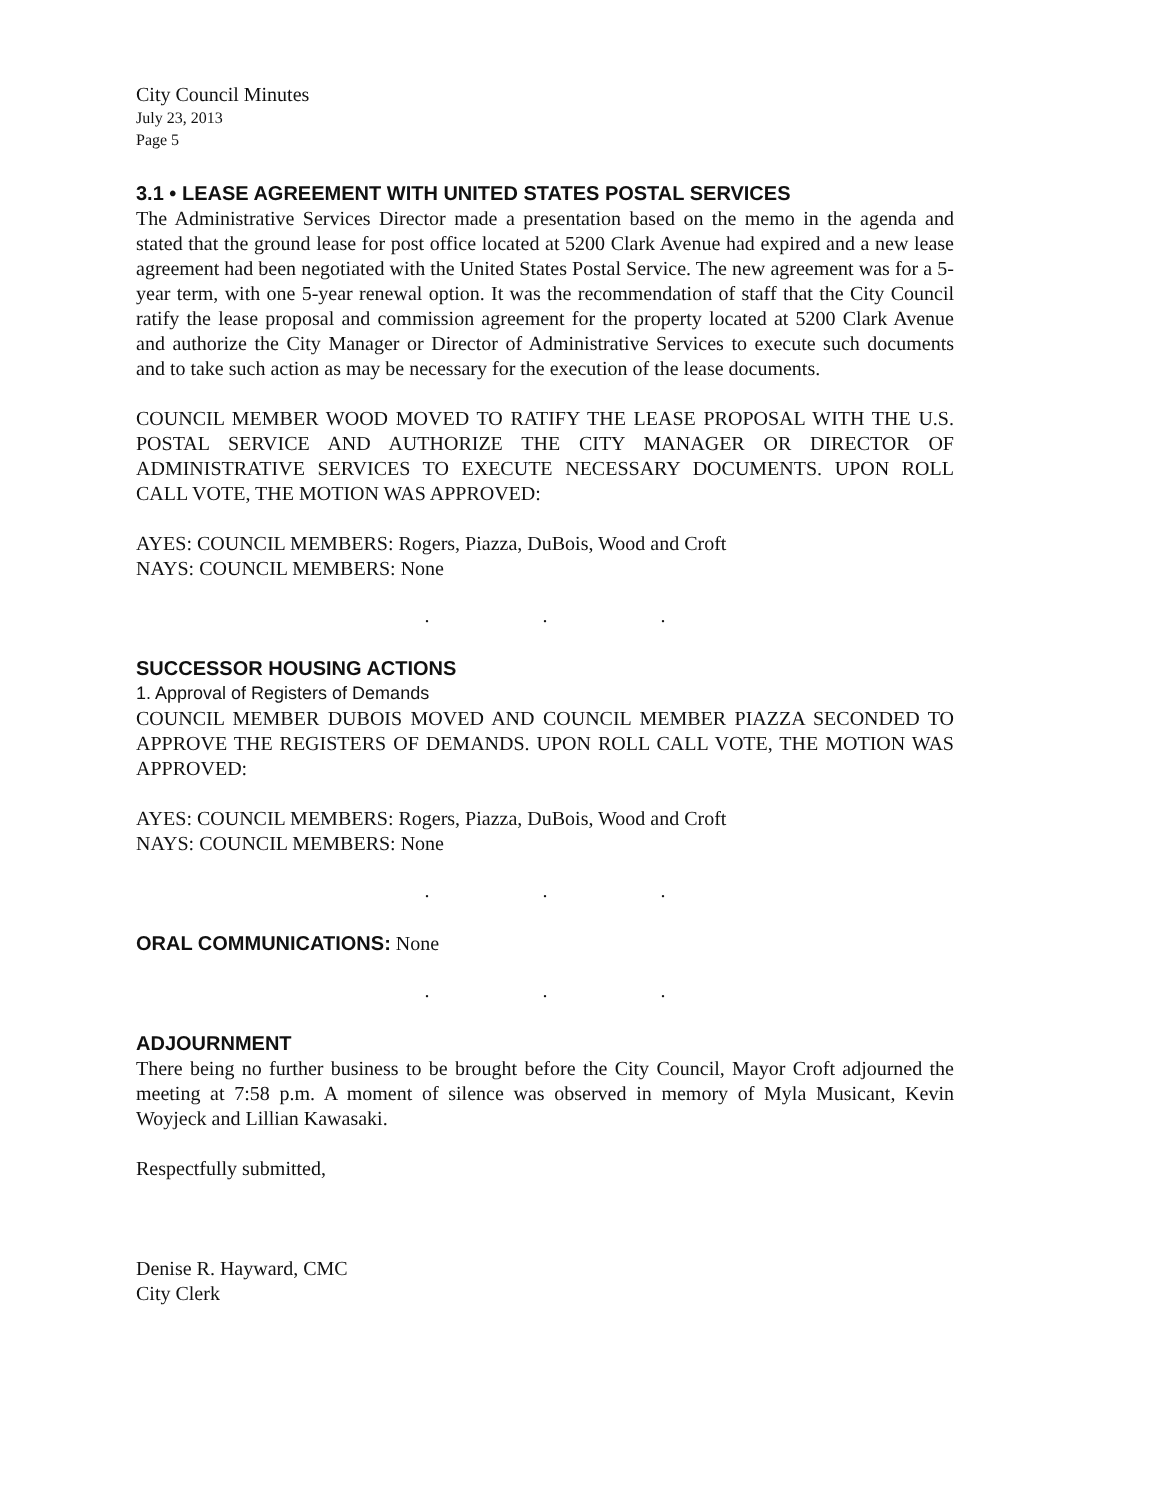City Council Minutes
July 23, 2013
Page 5
3.1 • LEASE AGREEMENT WITH UNITED STATES POSTAL SERVICES
The Administrative Services Director made a presentation based on the memo in the agenda and stated that the ground lease for post office located at 5200 Clark Avenue had expired and a new lease agreement had been negotiated with the United States Postal Service. The new agreement was for a 5-year term, with one 5-year renewal option. It was the recommendation of staff that the City Council ratify the lease proposal and commission agreement for the property located at 5200 Clark Avenue and authorize the City Manager or Director of Administrative Services to execute such documents and to take such action as may be necessary for the execution of the lease documents.
COUNCIL MEMBER WOOD MOVED TO RATIFY THE LEASE PROPOSAL WITH THE U.S. POSTAL SERVICE AND AUTHORIZE THE CITY MANAGER OR DIRECTOR OF ADMINISTRATIVE SERVICES TO EXECUTE NECESSARY DOCUMENTS. UPON ROLL CALL VOTE, THE MOTION WAS APPROVED:
AYES: COUNCIL MEMBERS: Rogers, Piazza, DuBois, Wood and Croft
NAYS: COUNCIL MEMBERS: None
. . .
SUCCESSOR HOUSING ACTIONS
1. Approval of Registers of Demands
COUNCIL MEMBER DUBOIS MOVED AND COUNCIL MEMBER PIAZZA SECONDED TO APPROVE THE REGISTERS OF DEMANDS. UPON ROLL CALL VOTE, THE MOTION WAS APPROVED:
AYES: COUNCIL MEMBERS: Rogers, Piazza, DuBois, Wood and Croft
NAYS: COUNCIL MEMBERS: None
. . .
ORAL COMMUNICATIONS: None
. . .
ADJOURNMENT
There being no further business to be brought before the City Council, Mayor Croft adjourned the meeting at 7:58 p.m. A moment of silence was observed in memory of Myla Musicant, Kevin Woyjeck and Lillian Kawasaki.
Respectfully submitted,
Denise R. Hayward, CMC
City Clerk